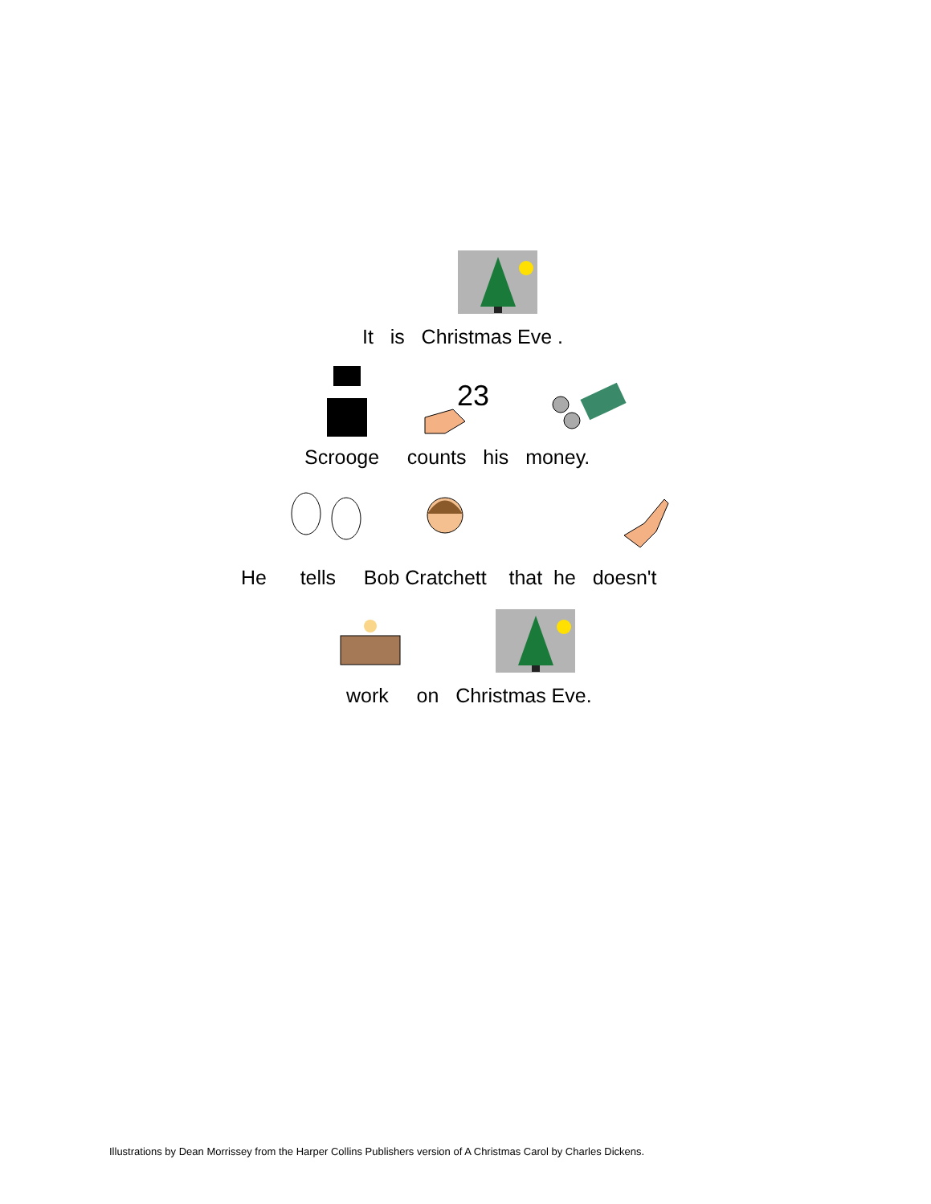It is Christmas Eve .
23
Scrooge counts his money.
He tells Bob Cratchett that he doesn't
work on Christmas Eve.
Illustrations by Dean Morrissey from the Harper Collins Publishers version of A Christmas Carol by Charles Dickens.